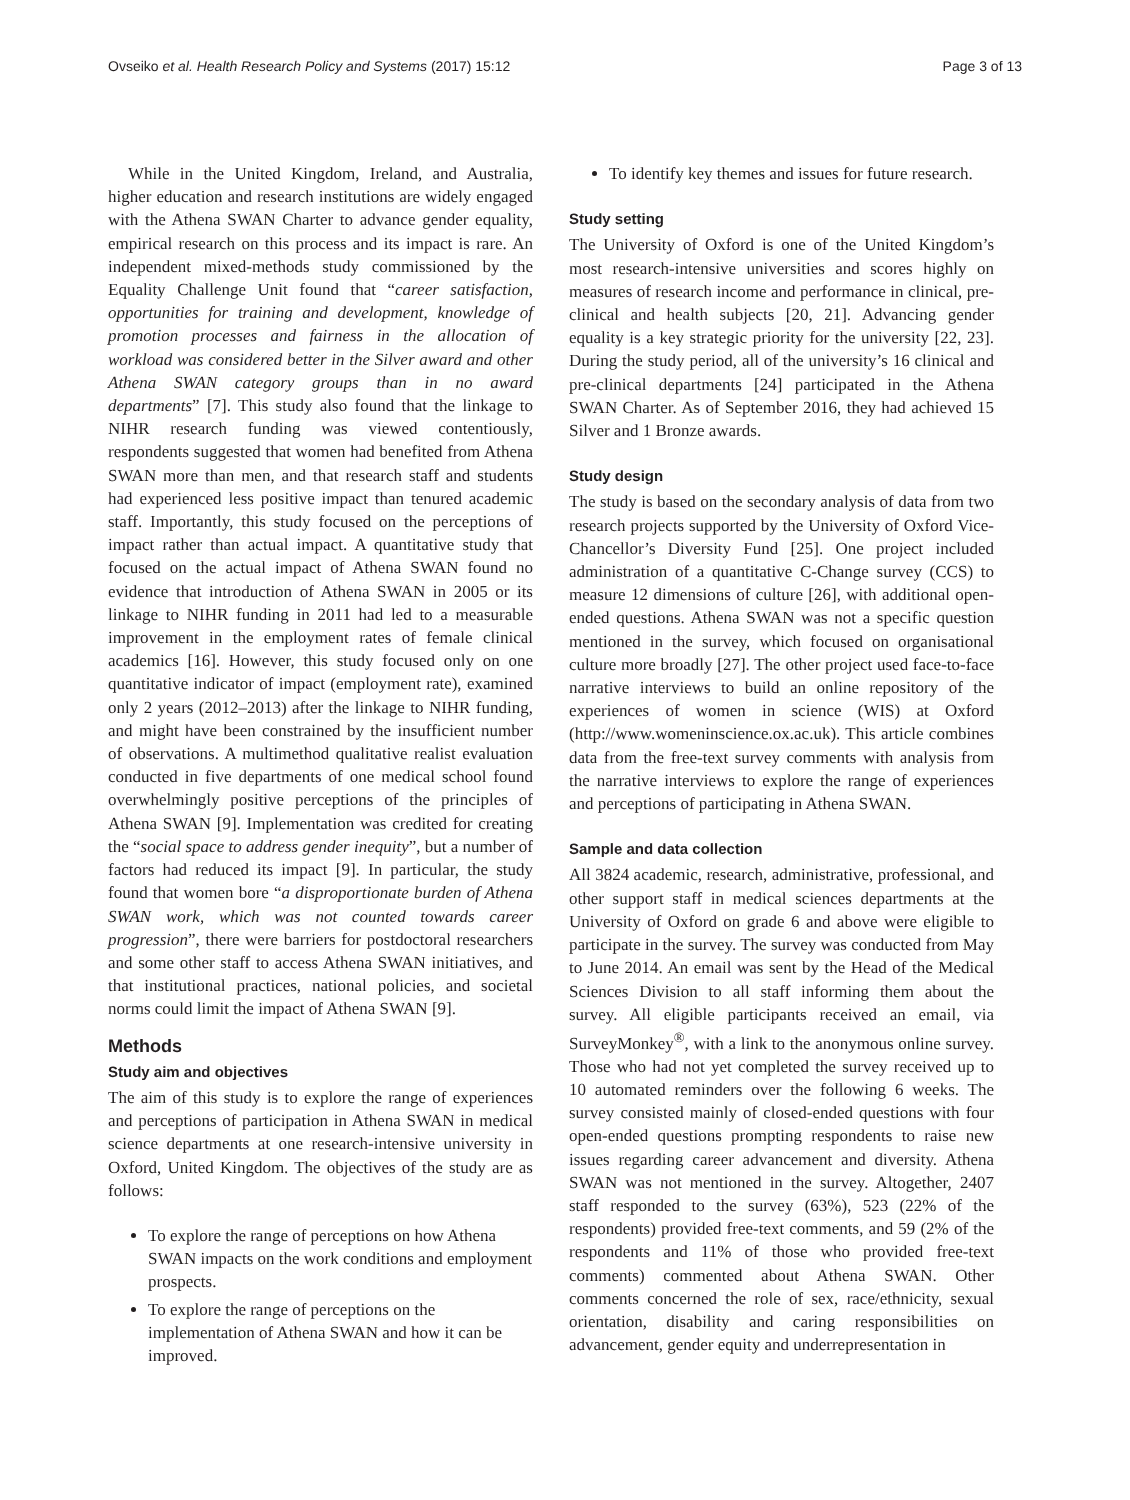Ovseiko et al. Health Research Policy and Systems (2017) 15:12 Page 3 of 13
While in the United Kingdom, Ireland, and Australia, higher education and research institutions are widely engaged with the Athena SWAN Charter to advance gender equality, empirical research on this process and its impact is rare. An independent mixed-methods study commissioned by the Equality Challenge Unit found that “career satisfaction, opportunities for training and development, knowledge of promotion processes and fairness in the allocation of workload was considered better in the Silver award and other Athena SWAN category groups than in no award departments” [7]. This study also found that the linkage to NIHR research funding was viewed contentiously, respondents suggested that women had benefited from Athena SWAN more than men, and that research staff and students had experienced less positive impact than tenured academic staff. Importantly, this study focused on the perceptions of impact rather than actual impact. A quantitative study that focused on the actual impact of Athena SWAN found no evidence that introduction of Athena SWAN in 2005 or its linkage to NIHR funding in 2011 had led to a measurable improvement in the employment rates of female clinical academics [16]. However, this study focused only on one quantitative indicator of impact (employment rate), examined only 2 years (2012–2013) after the linkage to NIHR funding, and might have been constrained by the insufficient number of observations. A multimethod qualitative realist evaluation conducted in five departments of one medical school found overwhelmingly positive perceptions of the principles of Athena SWAN [9]. Implementation was credited for creating the “social space to address gender inequity”, but a number of factors had reduced its impact [9]. In particular, the study found that women bore “a disproportionate burden of Athena SWAN work, which was not counted towards career progression”, there were barriers for postdoctoral researchers and some other staff to access Athena SWAN initiatives, and that institutional practices, national policies, and societal norms could limit the impact of Athena SWAN [9].
Methods
Study aim and objectives
The aim of this study is to explore the range of experiences and perceptions of participation in Athena SWAN in medical science departments at one research-intensive university in Oxford, United Kingdom. The objectives of the study are as follows:
To explore the range of perceptions on how Athena SWAN impacts on the work conditions and employment prospects.
To explore the range of perceptions on the implementation of Athena SWAN and how it can be improved.
To identify key themes and issues for future research.
Study setting
The University of Oxford is one of the United Kingdom’s most research-intensive universities and scores highly on measures of research income and performance in clinical, pre-clinical and health subjects [20, 21]. Advancing gender equality is a key strategic priority for the university [22, 23]. During the study period, all of the university’s 16 clinical and pre-clinical departments [24] participated in the Athena SWAN Charter. As of September 2016, they had achieved 15 Silver and 1 Bronze awards.
Study design
The study is based on the secondary analysis of data from two research projects supported by the University of Oxford Vice-Chancellor’s Diversity Fund [25]. One project included administration of a quantitative C-Change survey (CCS) to measure 12 dimensions of culture [26], with additional open-ended questions. Athena SWAN was not a specific question mentioned in the survey, which focused on organisational culture more broadly [27]. The other project used face-to-face narrative interviews to build an online repository of the experiences of women in science (WIS) at Oxford (http://www.womeninscience.ox.ac.uk). This article combines data from the free-text survey comments with analysis from the narrative interviews to explore the range of experiences and perceptions of participating in Athena SWAN.
Sample and data collection
All 3824 academic, research, administrative, professional, and other support staff in medical sciences departments at the University of Oxford on grade 6 and above were eligible to participate in the survey. The survey was conducted from May to June 2014. An email was sent by the Head of the Medical Sciences Division to all staff informing them about the survey. All eligible participants received an email, via SurveyMonkey<sup>®</sup>, with a link to the anonymous online survey. Those who had not yet completed the survey received up to 10 automated reminders over the following 6 weeks. The survey consisted mainly of closed-ended questions with four open-ended questions prompting respondents to raise new issues regarding career advancement and diversity. Athena SWAN was not mentioned in the survey. Altogether, 2407 staff responded to the survey (63%), 523 (22% of the respondents) provided free-text comments, and 59 (2% of the respondents and 11% of those who provided free-text comments) commented about Athena SWAN. Other comments concerned the role of sex, race/ethnicity, sexual orientation, disability and caring responsibilities on advancement, gender equity and underrepresentation in